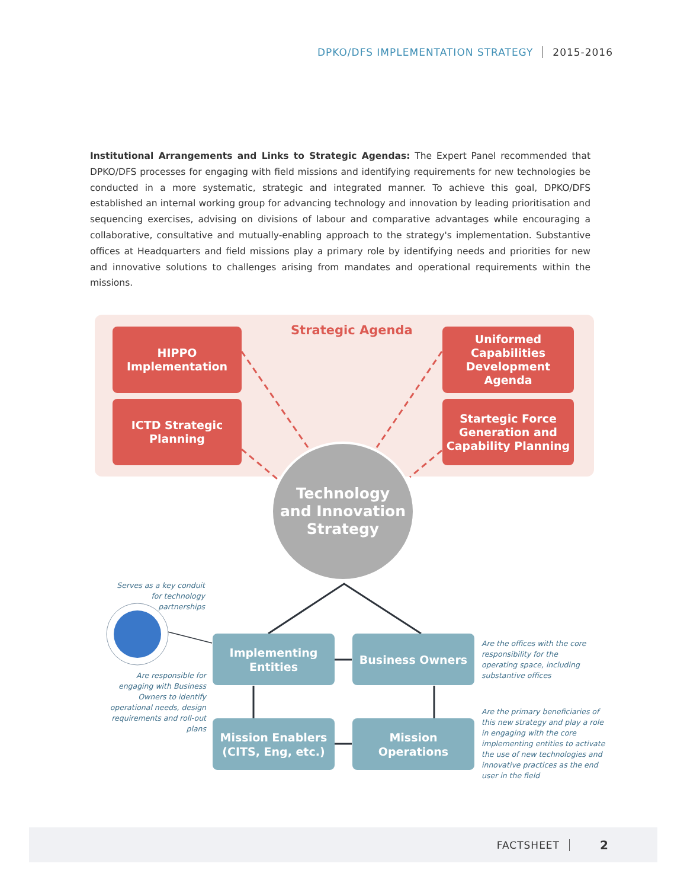DPKO/DFS IMPLEMENTATION STRATEGY 2015-2016
Institutional Arrangements and Links to Strategic Agendas: The Expert Panel recommended that DPKO/DFS processes for engaging with field missions and identifying requirements for new technologies be conducted in a more systematic, strategic and integrated manner. To achieve this goal, DPKO/DFS established an internal working group for advancing technology and innovation by leading prioritisation and sequencing exercises, advising on divisions of labour and comparative advantages while encouraging a collaborative, consultative and mutually-enabling approach to the strategy's implementation. Substantive offices at Headquarters and field missions play a primary role by identifying needs and priorities for new and innovative solutions to challenges arising from mandates and operational requirements within the missions.
Strategic Agenda
HIPPO
Implementation
ICTD Strategic
Planning
Uniformed
Capabilities
Development Agenda
Startegic Force
Generation and
Capability Planning
Technology
and Innovation
Strategy
Serves as a key conduit for technology partnerships
Are responsible for engaging with Business Owners to identify operational needs, design requirements and roll-out plans
Are the offices with the core responsibility for the operating space, including substantive offices
Are the primary beneficiaries of this new strategy and play a role in engaging with the core implementing entities to activate the use of new technologies and innovative practices as the end user in the field
Implementing
Entities
Business Owners
Mission Enablers
(CITS, Eng, etc.)
Mission
Operations
FACTSHEET 2